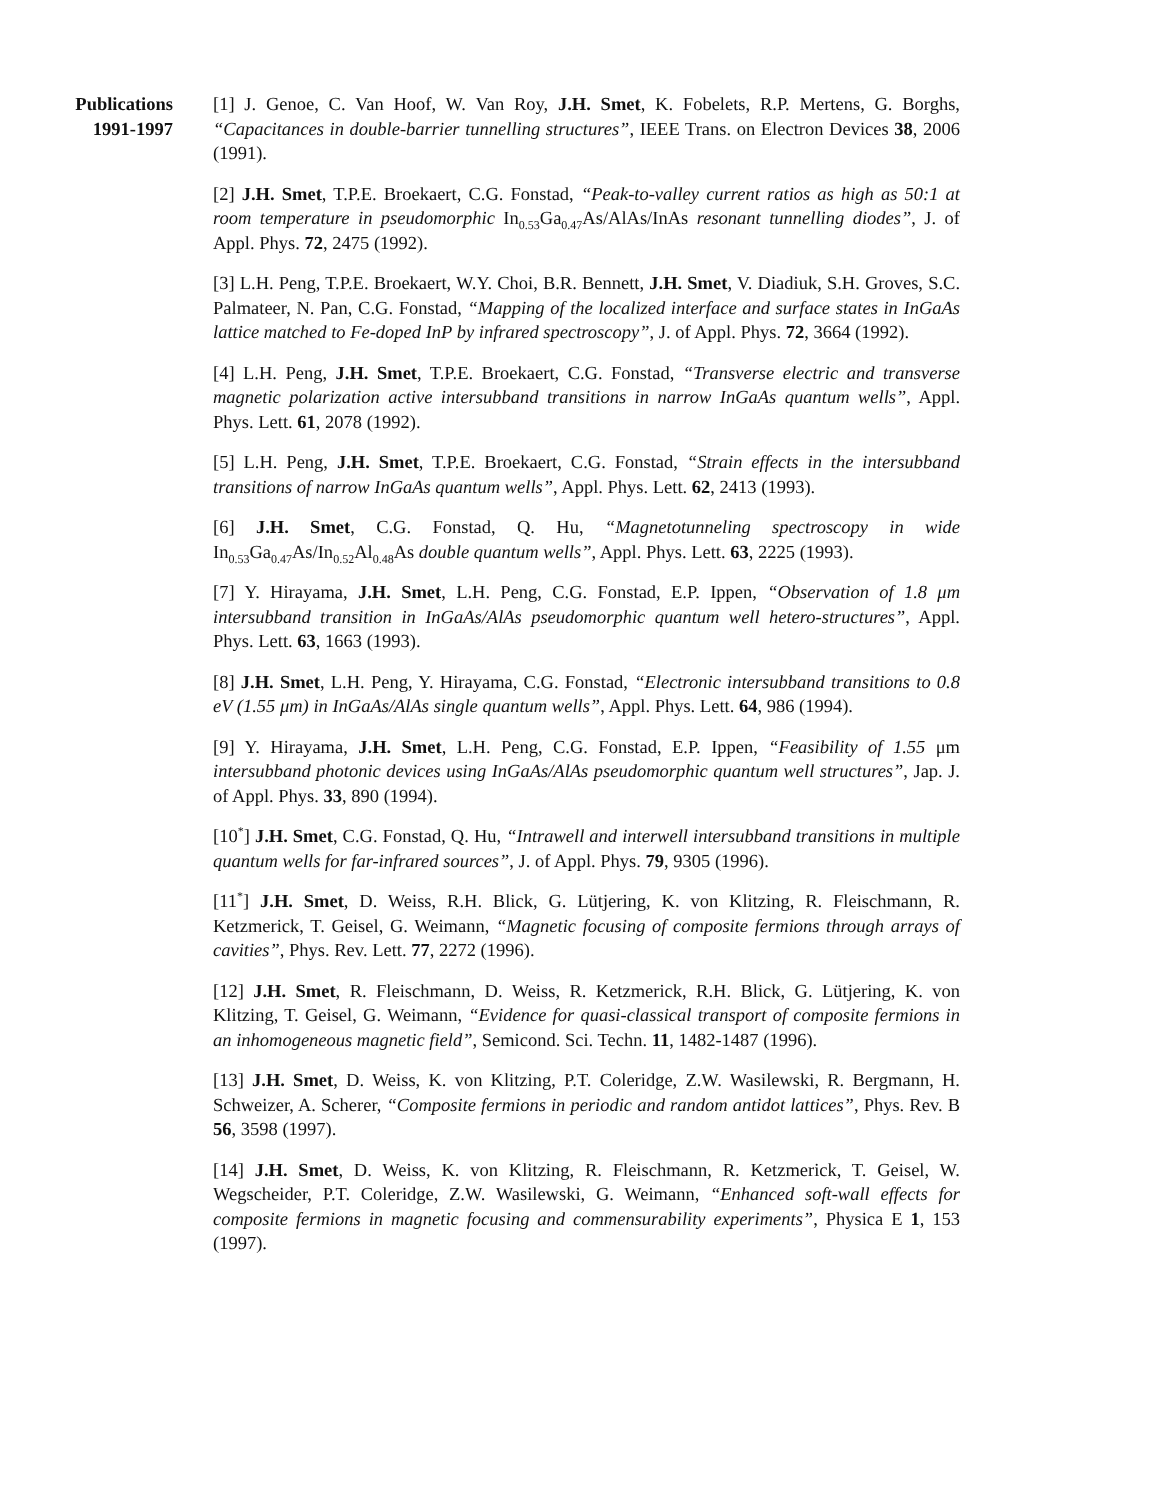Publications
1991-1997
[1] J. Genoe, C. Van Hoof, W. Van Roy, J.H. Smet, K. Fobelets, R.P. Mertens, G. Borghs, “Capacitances in double-barrier tunnelling structures”, IEEE Trans. on Electron Devices 38, 2006 (1991).
[2] J.H. Smet, T.P.E. Broekaert, C.G. Fonstad, “Peak-to-valley current ratios as high as 50:1 at room temperature in pseudomorphic In<sub>0.53</sub>Ga<sub>0.47</sub>As/AlAs/InAs resonant tunnelling diodes”, J. of Appl. Phys. 72, 2475 (1992).
[3] L.H. Peng, T.P.E. Broekaert, W.Y. Choi, B.R. Bennett, J.H. Smet, V. Diadiuk, S.H. Groves, S.C. Palmateer, N. Pan, C.G. Fonstad, “Mapping of the localized interface and surface states in InGaAs lattice matched to Fe-doped InP by infrared spectroscopy”, J. of Appl. Phys. 72, 3664 (1992).
[4] L.H. Peng, J.H. Smet, T.P.E. Broekaert, C.G. Fonstad, “Transverse electric and transverse magnetic polarization active intersubband transitions in narrow InGaAs quantum wells”, Appl. Phys. Lett. 61, 2078 (1992).
[5] L.H. Peng, J.H. Smet, T.P.E. Broekaert, C.G. Fonstad, “Strain effects in the intersubband transitions of narrow InGaAs quantum wells”, Appl. Phys. Lett. 62, 2413 (1993).
[6] J.H. Smet, C.G. Fonstad, Q. Hu, “Magnetotunneling spectroscopy in wide In<sub>0.53</sub>Ga<sub>0.47</sub>As/In<sub>0.52</sub>Al<sub>0.48</sub>As double quantum wells”, Appl. Phys. Lett. 63, 2225 (1993).
[7] Y. Hirayama, J.H. Smet, L.H. Peng, C.G. Fonstad, E.P. Ippen, “Observation of 1.8 μm intersubband transition in InGaAs/AlAs pseudomorphic quantum well hetero-structures”, Appl. Phys. Lett. 63, 1663 (1993).
[8] J.H. Smet, L.H. Peng, Y. Hirayama, C.G. Fonstad, “Electronic intersubband transitions to 0.8 eV (1.55 μm) in InGaAs/AlAs single quantum wells”, Appl. Phys. Lett. 64, 986 (1994).
[9] Y. Hirayama, J.H. Smet, L.H. Peng, C.G. Fonstad, E.P. Ippen, “Feasibility of 1.55 μm intersubband photonic devices using InGaAs/AlAs pseudomorphic quantum well structures”, Jap. J. of Appl. Phys. 33, 890 (1994).
[10<sup>*</sup>] J.H. Smet, C.G. Fonstad, Q. Hu, “Intrawell and interwell intersubband transitions in multiple quantum wells for far-infrared sources”, J. of Appl. Phys. 79, 9305 (1996).
[11<sup>*</sup>] J.H. Smet, D. Weiss, R.H. Blick, G. Lütjering, K. von Klitzing, R. Fleischmann, R. Ketzmerick, T. Geisel, G. Weimann, “Magnetic focusing of composite fermions through arrays of cavities”, Phys. Rev. Lett. 77, 2272 (1996).
[12] J.H. Smet, R. Fleischmann, D. Weiss, R. Ketzmerick, R.H. Blick, G. Lütjering, K. von Klitzing, T. Geisel, G. Weimann, “Evidence for quasi-classical transport of composite fermions in an inhomogeneous magnetic field”, Semicond. Sci. Techn. 11, 1482-1487 (1996).
[13] J.H. Smet, D. Weiss, K. von Klitzing, P.T. Coleridge, Z.W. Wasilewski, R. Bergmann, H. Schweizer, A. Scherer, “Composite fermions in periodic and random antidot lattices”, Phys. Rev. B 56, 3598 (1997).
[14] J.H. Smet, D. Weiss, K. von Klitzing, R. Fleischmann, R. Ketzmerick, T. Geisel, W. Wegscheider, P.T. Coleridge, Z.W. Wasilewski, G. Weimann, “Enhanced soft-wall effects for composite fermions in magnetic focusing and commensurability experiments”, Physica E 1, 153 (1997).